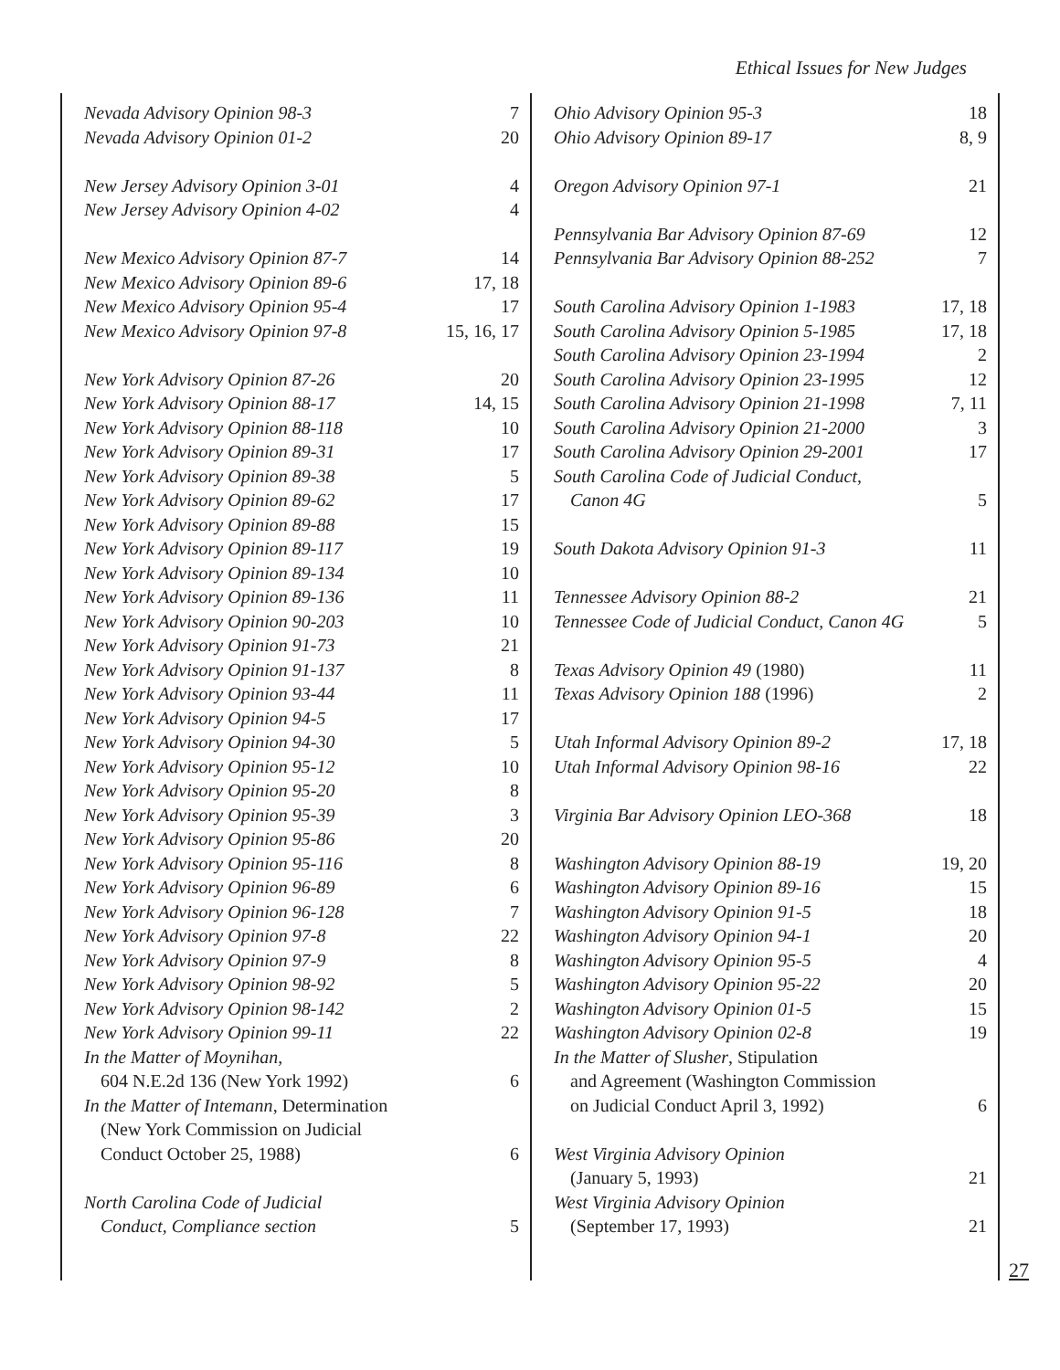Ethical Issues for New Judges
| Nevada Advisory Opinion 98-3 | 7 |
| Nevada Advisory Opinion 01-2 | 20 |
| New Jersey Advisory Opinion 3-01 | 4 |
| New Jersey Advisory Opinion 4-02 | 4 |
| New Mexico Advisory Opinion 87-7 | 14 |
| New Mexico Advisory Opinion 89-6 | 17, 18 |
| New Mexico Advisory Opinion 95-4 | 17 |
| New Mexico Advisory Opinion 97-8 | 15, 16, 17 |
| New York Advisory Opinion 87-26 | 20 |
| New York Advisory Opinion 88-17 | 14, 15 |
| New York Advisory Opinion 88-118 | 10 |
| New York Advisory Opinion 89-31 | 17 |
| New York Advisory Opinion 89-38 | 5 |
| New York Advisory Opinion 89-62 | 17 |
| New York Advisory Opinion 89-88 | 15 |
| New York Advisory Opinion 89-117 | 19 |
| New York Advisory Opinion 89-134 | 10 |
| New York Advisory Opinion 89-136 | 11 |
| New York Advisory Opinion 90-203 | 10 |
| New York Advisory Opinion 91-73 | 21 |
| New York Advisory Opinion 91-137 | 8 |
| New York Advisory Opinion 93-44 | 11 |
| New York Advisory Opinion 94-5 | 17 |
| New York Advisory Opinion 94-30 | 5 |
| New York Advisory Opinion 95-12 | 10 |
| New York Advisory Opinion 95-20 | 8 |
| New York Advisory Opinion 95-39 | 3 |
| New York Advisory Opinion 95-86 | 20 |
| New York Advisory Opinion 95-116 | 8 |
| New York Advisory Opinion 96-89 | 6 |
| New York Advisory Opinion 96-128 | 7 |
| New York Advisory Opinion 97-8 | 22 |
| New York Advisory Opinion 97-9 | 8 |
| New York Advisory Opinion 98-92 | 5 |
| New York Advisory Opinion 98-142 | 2 |
| New York Advisory Opinion 99-11 | 22 |
| In the Matter of Moynihan , 604 N.E.2d 136 (New York 1992) | 6 |
| In the Matter of Intemann , Determination (New York Commission on Judicial Conduct October 25, 1988) | 6 |
| North Carolina Code of Judicial Conduct, Compliance section | 5 |
| Ohio Advisory Opinion 95-3 | 18 |
| Ohio Advisory Opinion 89-17 | 8, 9 |
| Oregon Advisory Opinion 97-1 | 21 |
| Pennsylvania Bar Advisory Opinion 87-69 | 12 |
| Pennsylvania Bar Advisory Opinion 88-252 | 7 |
| South Carolina Advisory Opinion 1-1983 | 17, 18 |
| South Carolina Advisory Opinion 5-1985 | 17, 18 |
| South Carolina Advisory Opinion 23-1994 | 2 |
| South Carolina Advisory Opinion 23-1995 | 12 |
| South Carolina Advisory Opinion 21-1998 | 7, 11 |
| South Carolina Advisory Opinion 21-2000 | 3 |
| South Carolina Advisory Opinion 29-2001 | 17 |
| South Carolina Code of Judicial Conduct, Canon 4G | 5 |
| South Dakota Advisory Opinion 91-3 | 11 |
| Tennessee Advisory Opinion 88-2 | 21 |
| Tennessee Code of Judicial Conduct, Canon 4G | 5 |
| Texas Advisory Opinion 49 (1980) | 11 |
| Texas Advisory Opinion 188 (1996) | 2 |
| Utah Informal Advisory Opinion 89-2 | 17, 18 |
| Utah Informal Advisory Opinion 98-16 | 22 |
| Virginia Bar Advisory Opinion LEO-368 | 18 |
| Washington Advisory Opinion 88-19 | 19, 20 |
| Washington Advisory Opinion 89-16 | 15 |
| Washington Advisory Opinion 91-5 | 18 |
| Washington Advisory Opinion 94-1 | 20 |
| Washington Advisory Opinion 95-5 | 4 |
| Washington Advisory Opinion 95-22 | 20 |
| Washington Advisory Opinion 01-5 | 15 |
| Washington Advisory Opinion 02-8 | 19 |
| In the Matter of Slusher , Stipulation and Agreement (Washington Commission on Judicial Conduct April 3, 1992) | 6 |
| West Virginia Advisory Opinion (January 5, 1993) | 21 |
| West Virginia Advisory Opinion (September 17, 1993) | 21 |
27